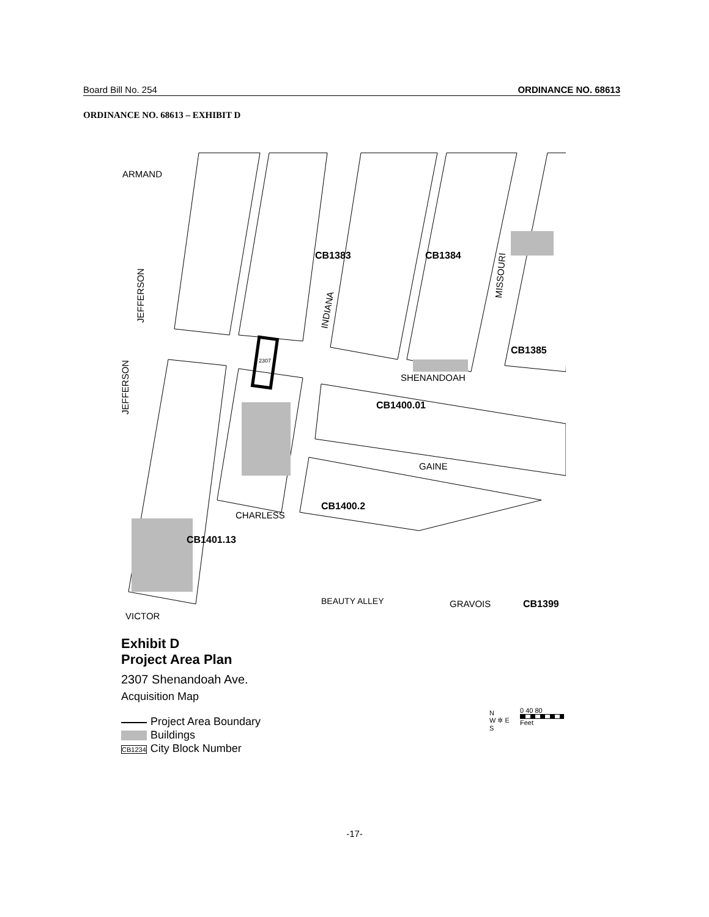Board Bill No. 254 ORDINANCE NO. 68613
ORDINANCE NO. 68613 – EXHIBIT D
ARMAND
JEFFERSON
JEFFERSON
INDIANA
MISSOURI
SHENANDOAH
GAINE
CHARLESS
BEAUTY ALLEY
GRAVOIS
VICTOR
CB1383
CB1384
CB1385
CB1400.01
CB1400.2
CB1401.13
CB1399
2307
Exhibit D
Project Area Plan
2307 Shenandoah Ave.
Acquisition Map
Project Area Boundary
Buildings
CB1234 City Block Number
N
W ✲ E
S
0 40 80
Feet
-17-